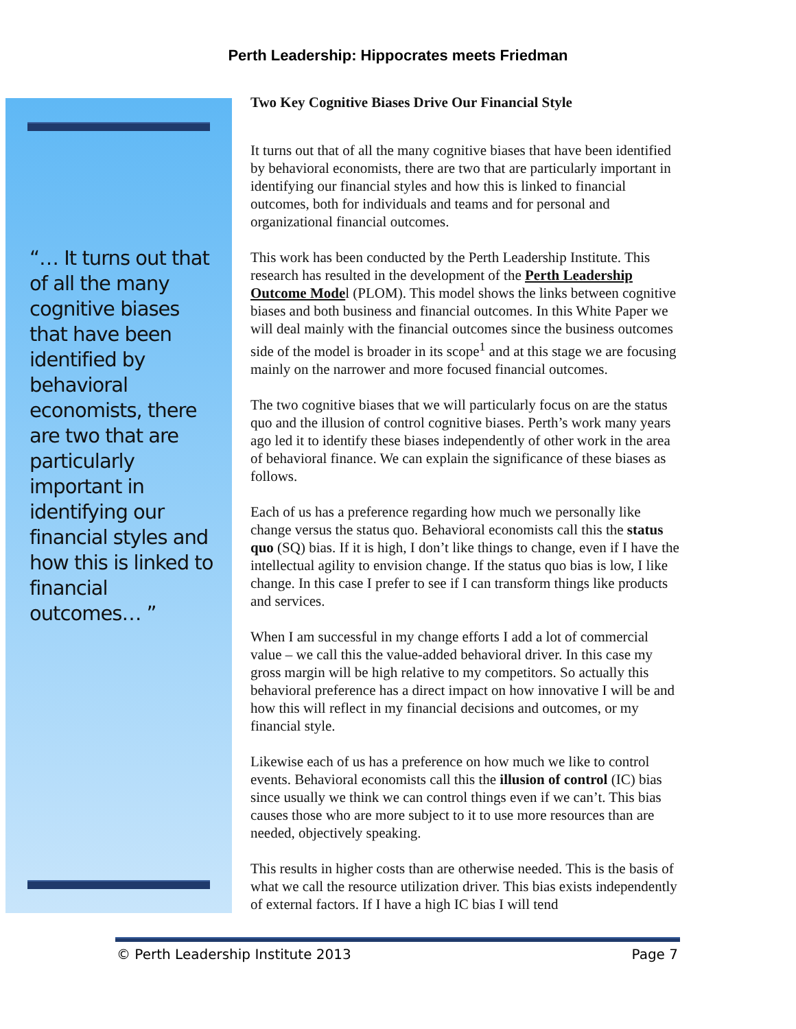Perth Leadership: Hippocrates meets Friedman
“… It turns out that of all the many cognitive biases that have been identified by behavioral economists, there are two that are particularly important in identifying our financial styles and how this is linked to financial outcomes… ”
Two Key Cognitive Biases Drive Our Financial Style
It turns out that of all the many cognitive biases that have been identified by behavioral economists, there are two that are particularly important in identifying our financial styles and how this is linked to financial outcomes, both for individuals and teams and for personal and organizational financial outcomes.
This work has been conducted by the Perth Leadership Institute. This research has resulted in the development of the Perth Leadership Outcome Model (PLOM). This model shows the links between cognitive biases and both business and financial outcomes. In this White Paper we will deal mainly with the financial outcomes since the business outcomes side of the model is broader in its scope<sup>1</sup> and at this stage we are focusing mainly on the narrower and more focused financial outcomes.
The two cognitive biases that we will particularly focus on are the status quo and the illusion of control cognitive biases. Perth’s work many years ago led it to identify these biases independently of other work in the area of behavioral finance. We can explain the significance of these biases as follows.
Each of us has a preference regarding how much we personally like change versus the status quo. Behavioral economists call this the status quo (SQ) bias. If it is high, I don’t like things to change, even if I have the intellectual agility to envision change. If the status quo bias is low, I like change. In this case I prefer to see if I can transform things like products and services.
When I am successful in my change efforts I add a lot of commercial value – we call this the value-added behavioral driver. In this case my gross margin will be high relative to my competitors. So actually this behavioral preference has a direct impact on how innovative I will be and how this will reflect in my financial decisions and outcomes, or my financial style.
Likewise each of us has a preference on how much we like to control events. Behavioral economists call this the illusion of control (IC) bias since usually we think we can control things even if we can’t. This bias causes those who are more subject to it to use more resources than are needed, objectively speaking.
This results in higher costs than are otherwise needed. This is the basis of what we call the resource utilization driver. This bias exists independently of external factors. If I have a high IC bias I will tend
© Perth Leadership Institute 2013 Page 7